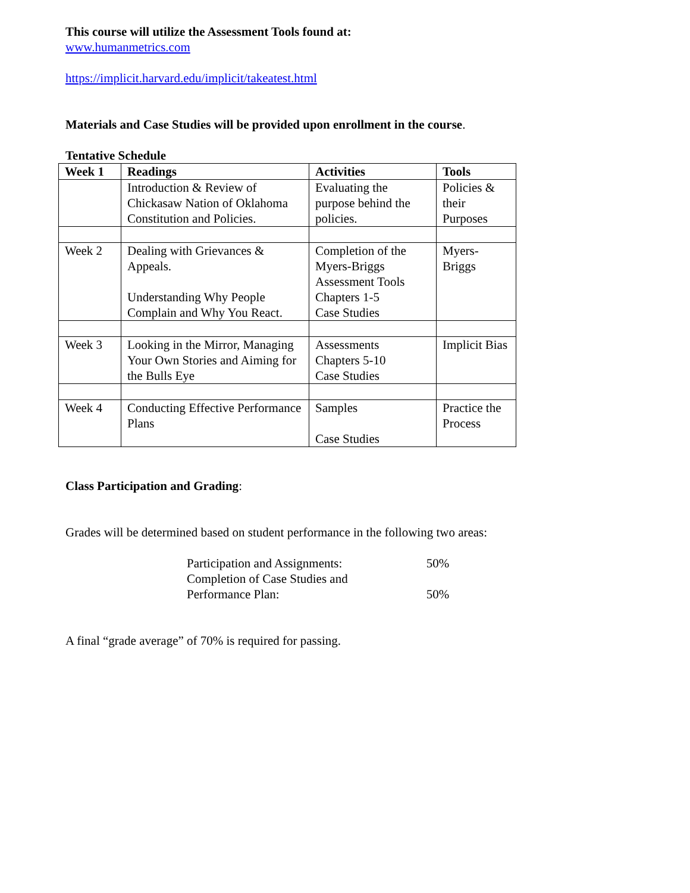This course will utilize the Assessment Tools found at:
www.humanmetrics.com
https://implicit.harvard.edu/implicit/takeatest.html
Materials and Case Studies will be provided upon enrollment in the course.
Tentative Schedule
| Week 1 | Readings | Activities | Tools |
| | Introduction & Review of Chickasaw Nation of Oklahoma Constitution and Policies. | Evaluating the purpose behind the policies. | Policies & their Purposes |
| Week 2 | Dealing with Grievances & Appeals. Understanding Why People Complain and Why You React. | Completion of the Myers-Briggs Assessment Tools Chapters 1-5 Case Studies | Myers-Briggs |
| Week 3 | Looking in the Mirror, Managing Your Own Stories and Aiming for the Bulls Eye | Assessments Chapters 5-10 Case Studies | Implicit Bias |
| Week 4 | Conducting Effective Performance Plans | Samples Case Studies | Practice the Process |
Class Participation and Grading:
Grades will be determined based on student performance in the following two areas:
| Participation and Assignments: | 50% |
| Completion of Case Studies and Performance Plan: | 50% |
A final “grade average” of 70% is required for passing.